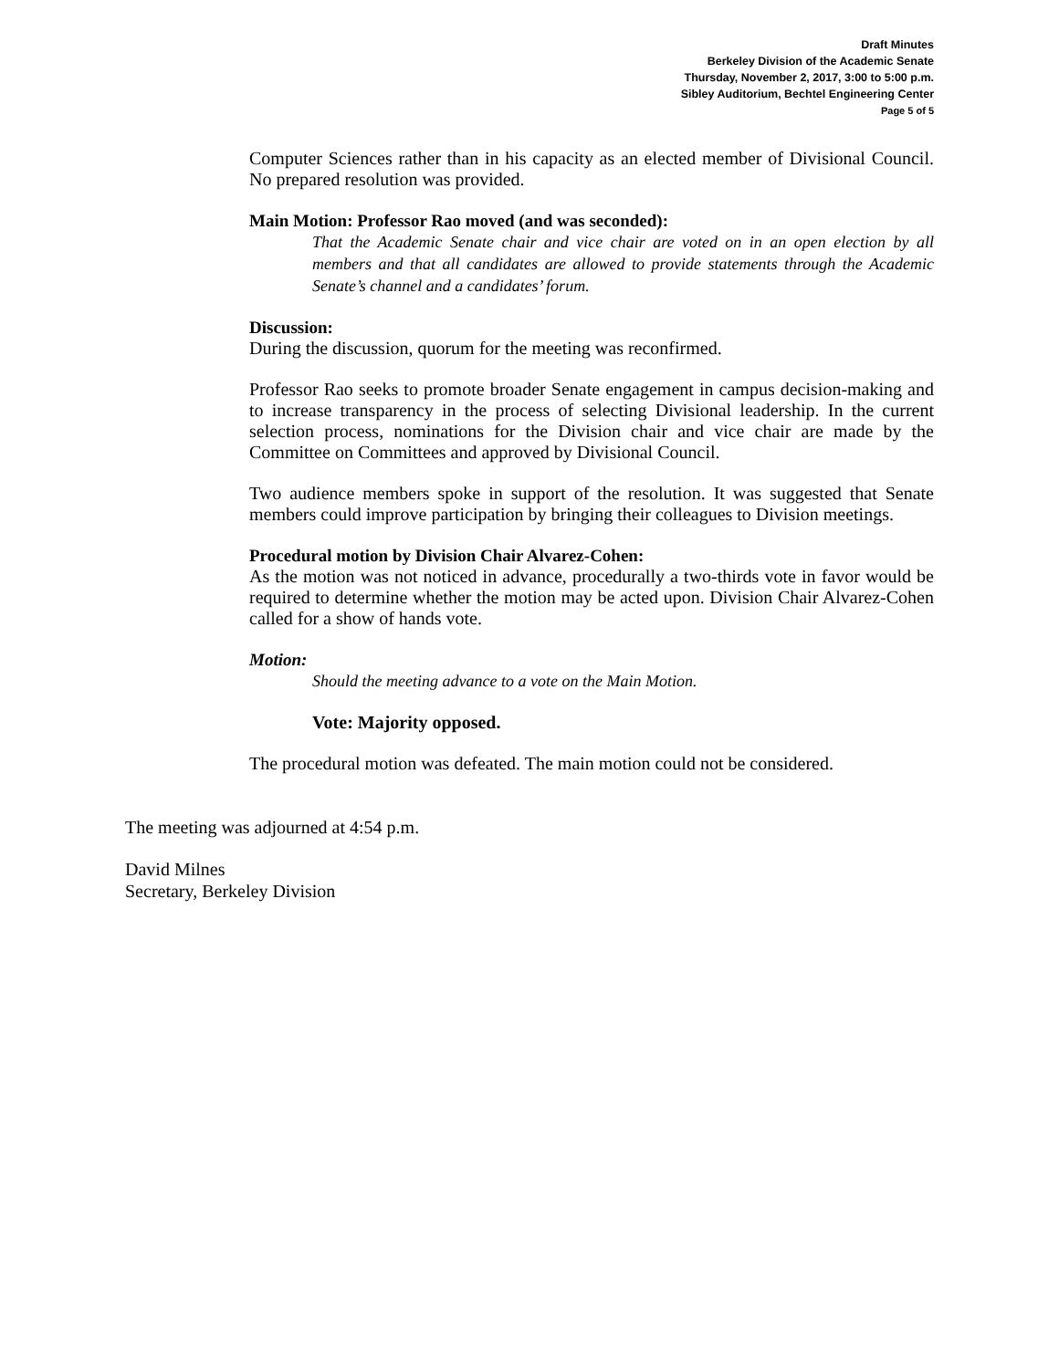Draft Minutes
Berkeley Division of the Academic Senate
Thursday, November 2, 2017, 3:00 to 5:00 p.m.
Sibley Auditorium, Bechtel Engineering Center
Page 5 of 5
Computer Sciences rather than in his capacity as an elected member of Divisional Council. No prepared resolution was provided.
Main Motion: Professor Rao moved (and was seconded):
That the Academic Senate chair and vice chair are voted on in an open election by all members and that all candidates are allowed to provide statements through the Academic Senate’s channel and a candidates’ forum.
Discussion:
During the discussion, quorum for the meeting was reconfirmed.
Professor Rao seeks to promote broader Senate engagement in campus decision-making and to increase transparency in the process of selecting Divisional leadership. In the current selection process, nominations for the Division chair and vice chair are made by the Committee on Committees and approved by Divisional Council.
Two audience members spoke in support of the resolution. It was suggested that Senate members could improve participation by bringing their colleagues to Division meetings.
Procedural motion by Division Chair Alvarez-Cohen:
As the motion was not noticed in advance, procedurally a two-thirds vote in favor would be required to determine whether the motion may be acted upon. Division Chair Alvarez-Cohen called for a show of hands vote.
Motion:
Should the meeting advance to a vote on the Main Motion.
Vote: Majority opposed.
The procedural motion was defeated. The main motion could not be considered.
The meeting was adjourned at 4:54 p.m.
David Milnes
Secretary, Berkeley Division